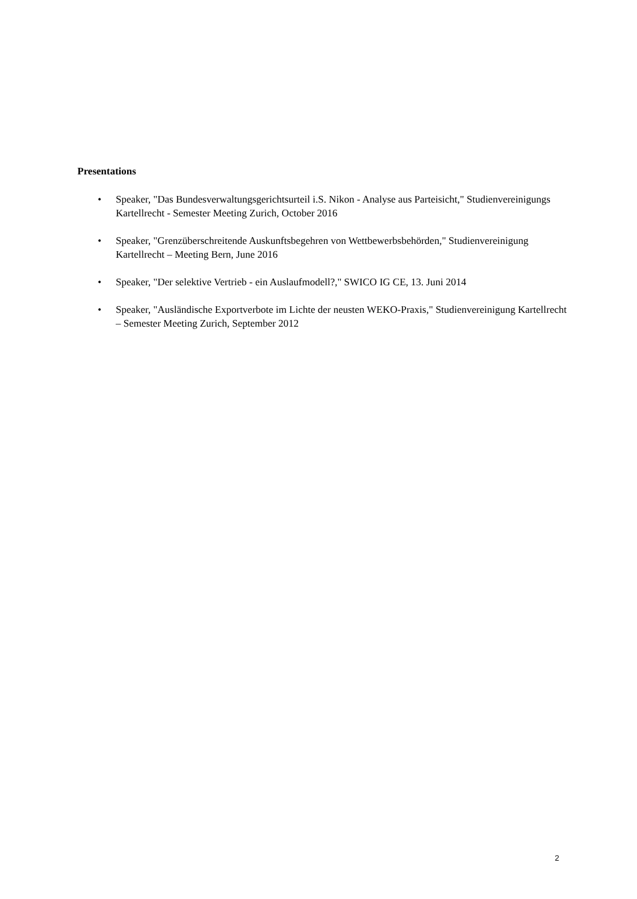Presentations
• Speaker, "Das Bundesverwaltungsgerichtsurteil i.S. Nikon - Analyse aus Parteisicht," Studienvereinigungs Kartellrecht - Semester Meeting Zurich, October 2016
• Speaker, "Grenzüberschreitende Auskunftsbegehren von Wettbewerbsbehörden," Studienvereinigung Kartellrecht – Meeting Bern, June 2016
• Speaker, "Der selektive Vertrieb - ein Auslaufmodell?," SWICO IG CE, 13. Juni 2014
• Speaker, "Ausländische Exportverbote im Lichte der neusten WEKO-Praxis," Studienvereinigung Kartellrecht – Semester Meeting Zurich, September 2012
2